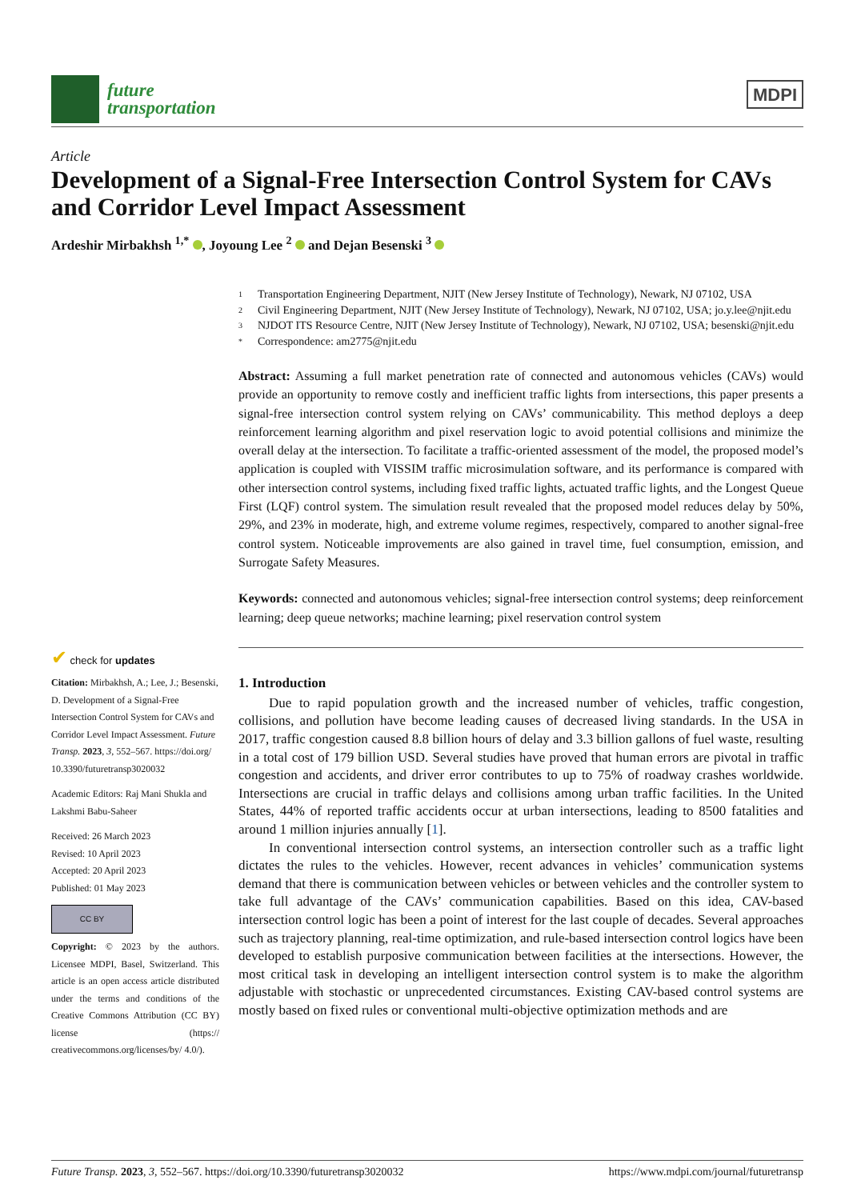future
transportation
MDPI
Article
Development of a Signal-Free Intersection Control System for CAVs and Corridor Level Impact Assessment
Ardeshir Mirbakhsh <sup>1,*</sup> , Joyoung Lee <sup>2</sup> and Dejan Besenski <sup>3</sup>
1 Transportation Engineering Department, NJIT (New Jersey Institute of Technology), Newark, NJ 07102, USA
2 Civil Engineering Department, NJIT (New Jersey Institute of Technology), Newark, NJ 07102, USA; jo.y.lee@njit.edu
3 NJDOT ITS Resource Centre, NJIT (New Jersey Institute of Technology), Newark, NJ 07102, USA; besenski@njit.edu
* Correspondence: am2775@njit.edu
Abstract: Assuming a full market penetration rate of connected and autonomous vehicles (CAVs) would provide an opportunity to remove costly and inefficient traffic lights from intersections, this paper presents a signal-free intersection control system relying on CAVs’ communicability. This method deploys a deep reinforcement learning algorithm and pixel reservation logic to avoid potential collisions and minimize the overall delay at the intersection. To facilitate a traffic-oriented assessment of the model, the proposed model’s application is coupled with VISSIM traffic microsimulation software, and its performance is compared with other intersection control systems, including fixed traffic lights, actuated traffic lights, and the Longest Queue First (LQF) control system. The simulation result revealed that the proposed model reduces delay by 50%, 29%, and 23% in moderate, high, and extreme volume regimes, respectively, compared to another signal-free control system. Noticeable improvements are also gained in travel time, fuel consumption, emission, and Surrogate Safety Measures.
Keywords: connected and autonomous vehicles; signal-free intersection control systems; deep reinforcement learning; deep queue networks; machine learning; pixel reservation control system
1. Introduction
Due to rapid population growth and the increased number of vehicles, traffic congestion, collisions, and pollution have become leading causes of decreased living standards. In the USA in 2017, traffic congestion caused 8.8 billion hours of delay and 3.3 billion gallons of fuel waste, resulting in a total cost of 179 billion USD. Several studies have proved that human errors are pivotal in traffic congestion and accidents, and driver error contributes to up to 75% of roadway crashes worldwide. Intersections are crucial in traffic delays and collisions among urban traffic facilities. In the United States, 44% of reported traffic accidents occur at urban intersections, leading to 8500 fatalities and around 1 million injuries annually [1].
In conventional intersection control systems, an intersection controller such as a traffic light dictates the rules to the vehicles. However, recent advances in vehicles’ communication systems demand that there is communication between vehicles or between vehicles and the controller system to take full advantage of the CAVs’ communication capabilities. Based on this idea, CAV-based intersection control logic has been a point of interest for the last couple of decades. Several approaches such as trajectory planning, real-time optimization, and rule-based intersection control logics have been developed to establish purposive communication between facilities at the intersections. However, the most critical task in developing an intelligent intersection control system is to make the algorithm adjustable with stochastic or unprecedented circumstances. Existing CAV-based control systems are mostly based on fixed rules or conventional multi-objective optimization methods and are
✔ check for updates
Citation: Mirbakhsh, A.; Lee, J.; Besenski, D. Development of a Signal-Free Intersection Control System for CAVs and Corridor Level Impact Assessment. Future Transp. 2023, 3, 552–567. https://doi.org/ 10.3390/futuretransp3020032
Academic Editors: Raj Mani Shukla and Lakshmi Babu-Saheer
Received: 26 March 2023
Revised: 10 April 2023
Accepted: 20 April 2023
Published: 01 May 2023
CC BY
Copyright: © 2023 by the authors. Licensee MDPI, Basel, Switzerland. This article is an open access article distributed under the terms and conditions of the Creative Commons Attribution (CC BY) license (https:// creativecommons.org/licenses/by/ 4.0/).
Future Transp. 2023, 3, 552–567. https://doi.org/10.3390/futuretransp3020032 https://www.mdpi.com/journal/futuretransp